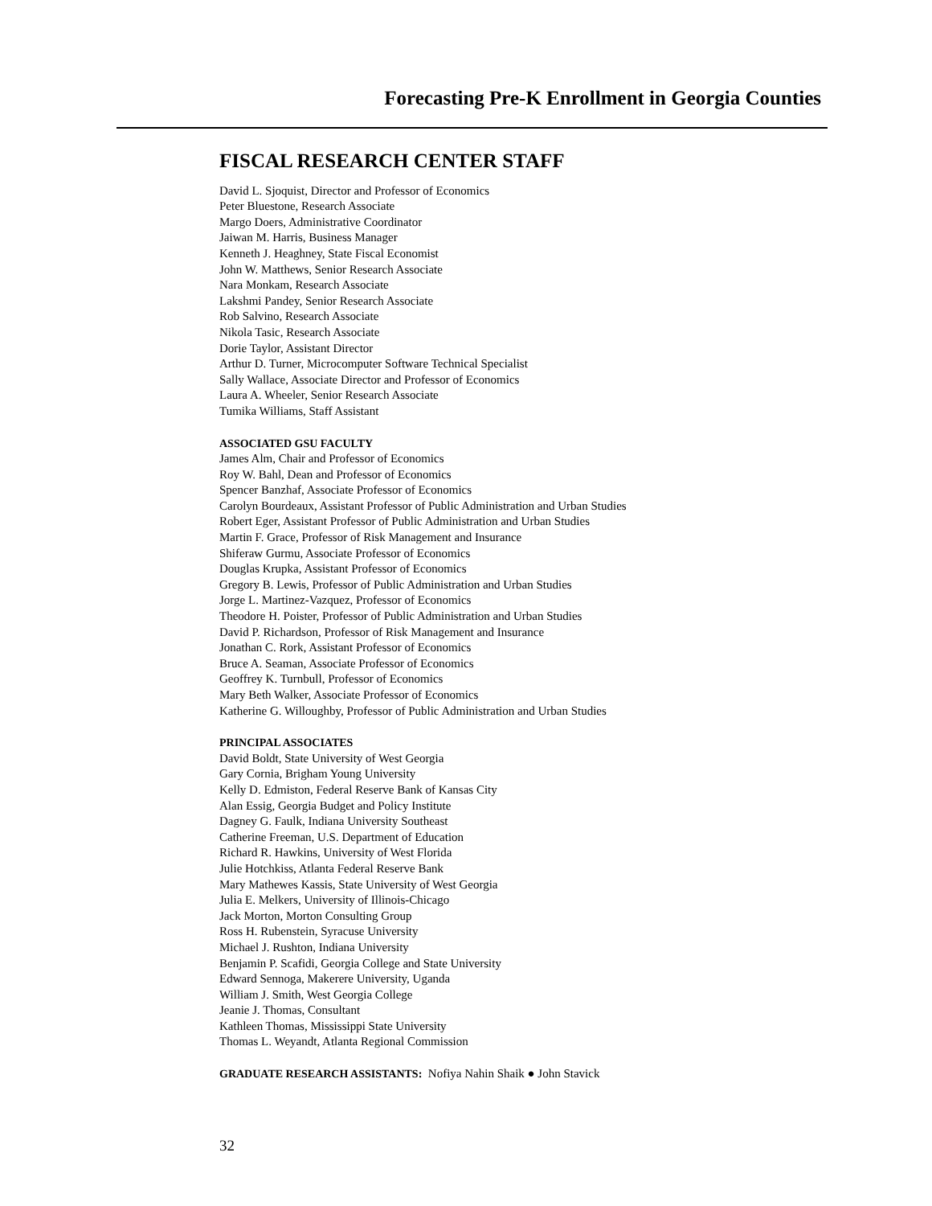Forecasting Pre-K Enrollment in Georgia Counties
FISCAL RESEARCH CENTER STAFF
David L. Sjoquist, Director and Professor of Economics
Peter Bluestone, Research Associate
Margo Doers, Administrative Coordinator
Jaiwan M. Harris, Business Manager
Kenneth J. Heaghney, State Fiscal Economist
John W. Matthews, Senior Research Associate
Nara Monkam, Research Associate
Lakshmi Pandey, Senior Research Associate
Rob Salvino, Research Associate
Nikola Tasic, Research Associate
Dorie Taylor, Assistant Director
Arthur D. Turner, Microcomputer Software Technical Specialist
Sally Wallace, Associate Director and Professor of Economics
Laura A. Wheeler, Senior Research Associate
Tumika Williams, Staff Assistant
ASSOCIATED GSU FACULTY
James Alm, Chair and Professor of Economics
Roy W. Bahl, Dean and Professor of Economics
Spencer Banzhaf, Associate Professor of Economics
Carolyn Bourdeaux, Assistant Professor of Public Administration and Urban Studies
Robert Eger, Assistant Professor of Public Administration and Urban Studies
Martin F. Grace, Professor of Risk Management and Insurance
Shiferaw Gurmu, Associate Professor of Economics
Douglas Krupka, Assistant Professor of Economics
Gregory B. Lewis, Professor of Public Administration and Urban Studies
Jorge L. Martinez-Vazquez, Professor of Economics
Theodore H. Poister, Professor of Public Administration and Urban Studies
David P. Richardson, Professor of Risk Management and Insurance
Jonathan C. Rork, Assistant Professor of Economics
Bruce A. Seaman, Associate Professor of Economics
Geoffrey K. Turnbull, Professor of Economics
Mary Beth Walker, Associate Professor of Economics
Katherine G. Willoughby, Professor of Public Administration and Urban Studies
PRINCIPAL ASSOCIATES
David Boldt, State University of West Georgia
Gary Cornia, Brigham Young University
Kelly D. Edmiston, Federal Reserve Bank of Kansas City
Alan Essig, Georgia Budget and Policy Institute
Dagney G. Faulk, Indiana University Southeast
Catherine Freeman, U.S. Department of Education
Richard R. Hawkins, University of West Florida
Julie Hotchkiss, Atlanta Federal Reserve Bank
Mary Mathewes Kassis, State University of West Georgia
Julia E. Melkers, University of Illinois-Chicago
Jack Morton, Morton Consulting Group
Ross H. Rubenstein, Syracuse University
Michael J. Rushton, Indiana University
Benjamin P. Scafidi, Georgia College and State University
Edward Sennoga, Makerere University, Uganda
William J. Smith, West Georgia College
Jeanie J. Thomas, Consultant
Kathleen Thomas, Mississippi State University
Thomas L. Weyandt, Atlanta Regional Commission
GRADUATE RESEARCH ASSISTANTS: Nofiya Nahin Shaik ● John Stavick
32